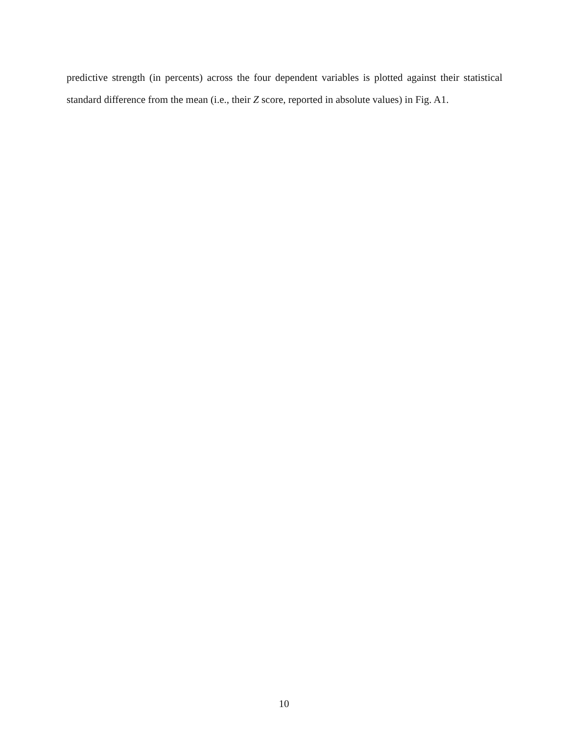predictive strength (in percents) across the four dependent variables is plotted against their statistical standard difference from the mean (i.e., their Z score, reported in absolute values) in Fig. A1.
10